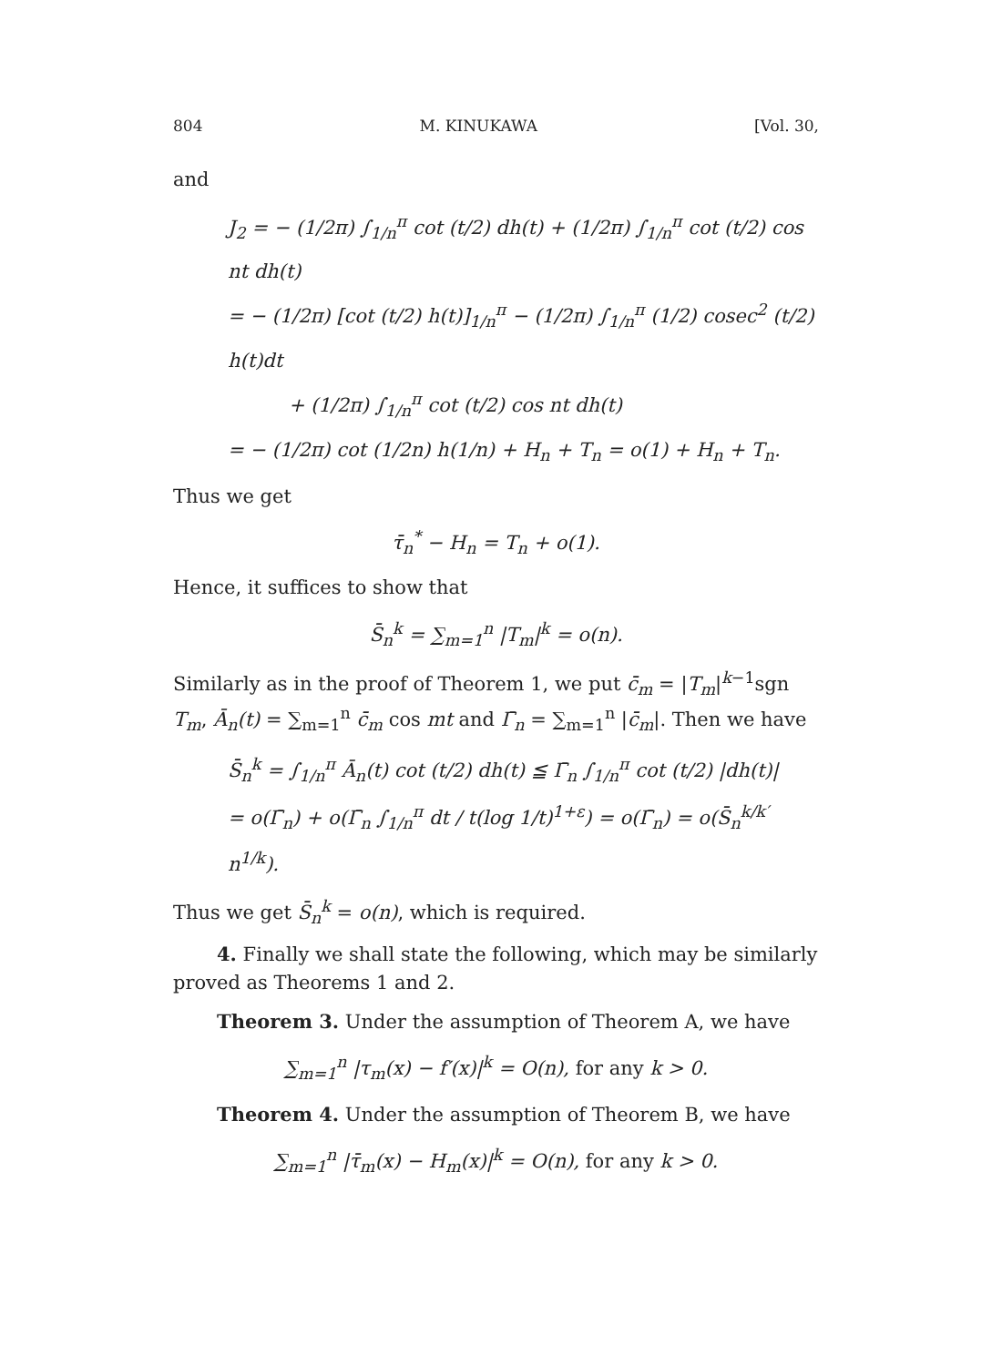804 M. KINUKAWA [Vol. 30,
and
J<sub>2</sub> = − (1/2π) ∫<sub>1/n</sub><sup>π</sup> cot (t/2) dh(t) + (1/2π) ∫<sub>1/n</sub><sup>π</sup> cot (t/2) cos nt dh(t)
= − (1/2π) [cot (t/2) h(t)]<sub>1/n</sub><sup>π</sup> − (1/2π) ∫<sub>1/n</sub><sup>π</sup> (1/2) cosec<sup>2</sup> (t/2) h(t)dt
+ (1/2π) ∫<sub>1/n</sub><sup>π</sup> cot (t/2) cos nt dh(t)
= − (1/2π) cot (1/2n) h(1/n) + H<sub>n</sub> + T<sub>n</sub> = o(1) + H<sub>n</sub> + T<sub>n</sub>.
Thus we get
τ̄<sub>n</sub><sup>*</sup> − H<sub>n</sub> = T<sub>n</sub> + o(1).
Hence, it suffices to show that
S̄<sub>n</sub><sup>k</sup> = ∑<sub>m=1</sub><sup>n</sup> |T<sub>m</sub>|<sup>k</sup> = o(n).
Similarly as in the proof of Theorem 1, we put c̄<sub>m</sub> = |T<sub>m</sub>|<sup>k−1</sup>sgn T<sub>m</sub>, Ā<sub>n</sub>(t) = ∑<sub>m=1</sub><sup>n</sup> c̄<sub>m</sub> cos mt and Γ̄<sub>n</sub> = ∑<sub>m=1</sub><sup>n</sup> |c̄<sub>m</sub>|. Then we have
S̄<sub>n</sub><sup>k</sup> = ∫<sub>1/n</sub><sup>π</sup> Ā<sub>n</sub>(t) cot (t/2) dh(t) ≦ Γ̄<sub>n</sub> ∫<sub>1/n</sub><sup>π</sup> cot (t/2) |dh(t)|
= o(Γ̄<sub>n</sub>) + o(Γ̄<sub>n</sub> ∫<sub>1/n</sub><sup>π</sup> dt / t(log 1/t)<sup>1+ε</sup>) = o(Γ̄<sub>n</sub>) = o(S̄<sub>n</sub><sup>k/k′</sup> n<sup>1/k</sup>).
Thus we get S̄<sub>n</sub><sup>k</sup> = o(n), which is required.
4. Finally we shall state the following, which may be similarly proved as Theorems 1 and 2.
Theorem 3. Under the assumption of Theorem A, we have
∑<sub>m=1</sub><sup>n</sup> |τ<sub>m</sub>(x) − f′(x)|<sup>k</sup> = O(n), for any k > 0.
Theorem 4. Under the assumption of Theorem B, we have
∑<sub>m=1</sub><sup>n</sup> |τ̄<sub>m</sub>(x) − H<sub>m</sub>(x)|<sup>k</sup> = O(n), for any k > 0.